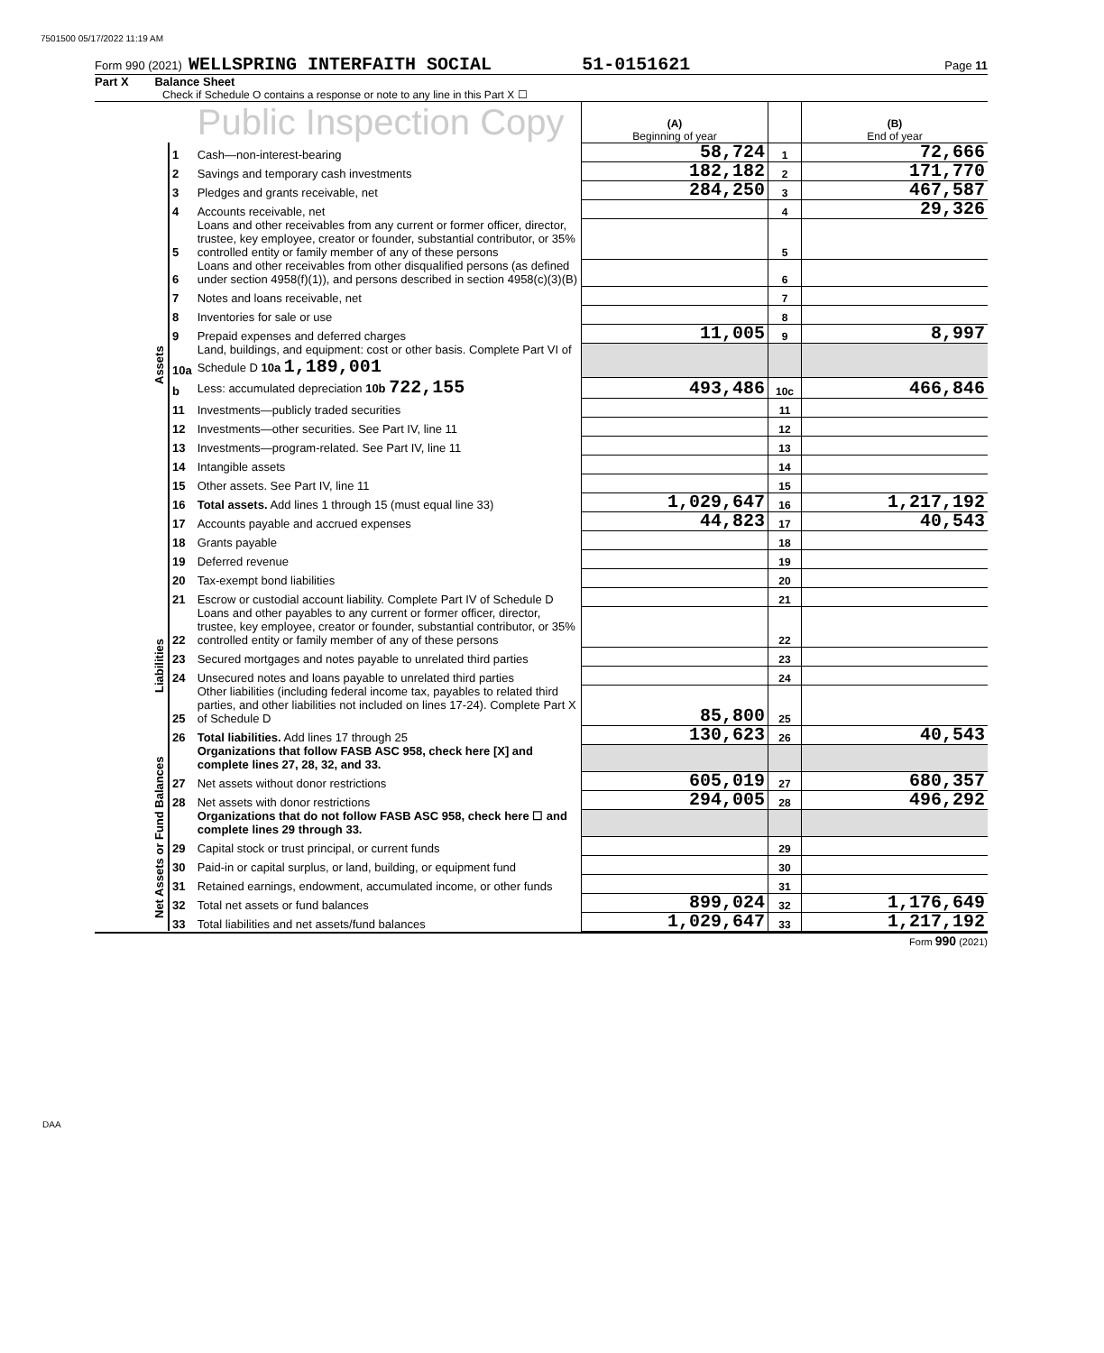7501500 05/17/2022 11:19 AM
Form 990 (2021) WELLSPRING INTERFAITH SOCIAL 51-0151621 Page 11
Part X Balance Sheet
Check if Schedule O contains a response or note to any line in this Part X ☐
| | | Public Inspection Copy | (A) Beginning of year | | (B) End of year |
| Assets | 1 | Cash—non-interest-bearing | 58,724 | 1 | 72,666 |
| | 2 | Savings and temporary cash investments | 182,182 | 2 | 171,770 |
| | 3 | Pledges and grants receivable, net | 284,250 | 3 | 467,587 |
| | 4 | Accounts receivable, net | | 4 | 29,326 |
| | 5 | Loans and other receivables from any current or former officer, director, trustee, key employee, creator or founder, substantial contributor, or 35% controlled entity or family member of any of these persons | | 5 | |
| | 6 | Loans and other receivables from other disqualified persons (as defined under section 4958(f)(1)), and persons described in section 4958(c)(3)(B) | | 6 | |
| | 7 | Notes and loans receivable, net | | 7 | |
| | 8 | Inventories for sale or use | | 8 | |
| | 9 | Prepaid expenses and deferred charges | 11,005 | 9 | 8,997 |
| | 10a | Land, buildings, and equipment: cost or other basis. Complete Part VI of Schedule D 10a 1,189,001 | | | |
| | b | Less: accumulated depreciation 10b 722,155 | 493,486 | 10c | 466,846 |
| | 11 | Investments—publicly traded securities | | 11 | |
| | 12 | Investments—other securities. See Part IV, line 11 | | 12 | |
| | 13 | Investments—program-related. See Part IV, line 11 | | 13 | |
| | 14 | Intangible assets | | 14 | |
| | 15 | Other assets. See Part IV, line 11 | | 15 | |
| | 16 | Total assets. Add lines 1 through 15 (must equal line 33) | 1,029,647 | 16 | 1,217,192 |
| | 17 | Accounts payable and accrued expenses | 44,823 | 17 | 40,543 |
| | 18 | Grants payable | | 18 | |
| | 19 | Deferred revenue | | 19 | |
| | 20 | Tax-exempt bond liabilities | | 20 | |
| Liabilities | 21 | Escrow or custodial account liability. Complete Part IV of Schedule D | | 21 | |
| | 22 | Loans and other payables to any current or former officer, director, trustee, key employee, creator or founder, substantial contributor, or 35% controlled entity or family member of any of these persons | | 22 | |
| | 23 | Secured mortgages and notes payable to unrelated third parties | | 23 | |
| | 24 | Unsecured notes and loans payable to unrelated third parties | | 24 | |
| | 25 | Other liabilities (including federal income tax, payables to related third parties, and other liabilities not included on lines 17-24). Complete Part X of Schedule D | 85,800 | 25 | |
| | 26 | Total liabilities. Add lines 17 through 25 | 130,623 | 26 | 40,543 |
| Net Assets or Fund Balances | | Organizations that follow FASB ASC 958, check here [X] and complete lines 27, 28, 32, and 33. | | | |
| | 27 | Net assets without donor restrictions | 605,019 | 27 | 680,357 |
| | 28 | Net assets with donor restrictions | 294,005 | 28 | 496,292 |
| | | Organizations that do not follow FASB ASC 958, check here ☐ and complete lines 29 through 33. | | | |
| | 29 | Capital stock or trust principal, or current funds | | 29 | |
| | 30 | Paid-in or capital surplus, or land, building, or equipment fund | | 30 | |
| | 31 | Retained earnings, endowment, accumulated income, or other funds | | 31 | |
| | 32 | Total net assets or fund balances | 899,024 | 32 | 1,176,649 |
| | 33 | Total liabilities and net assets/fund balances | 1,029,647 | 33 | 1,217,192 |
Form 990 (2021)
DAA